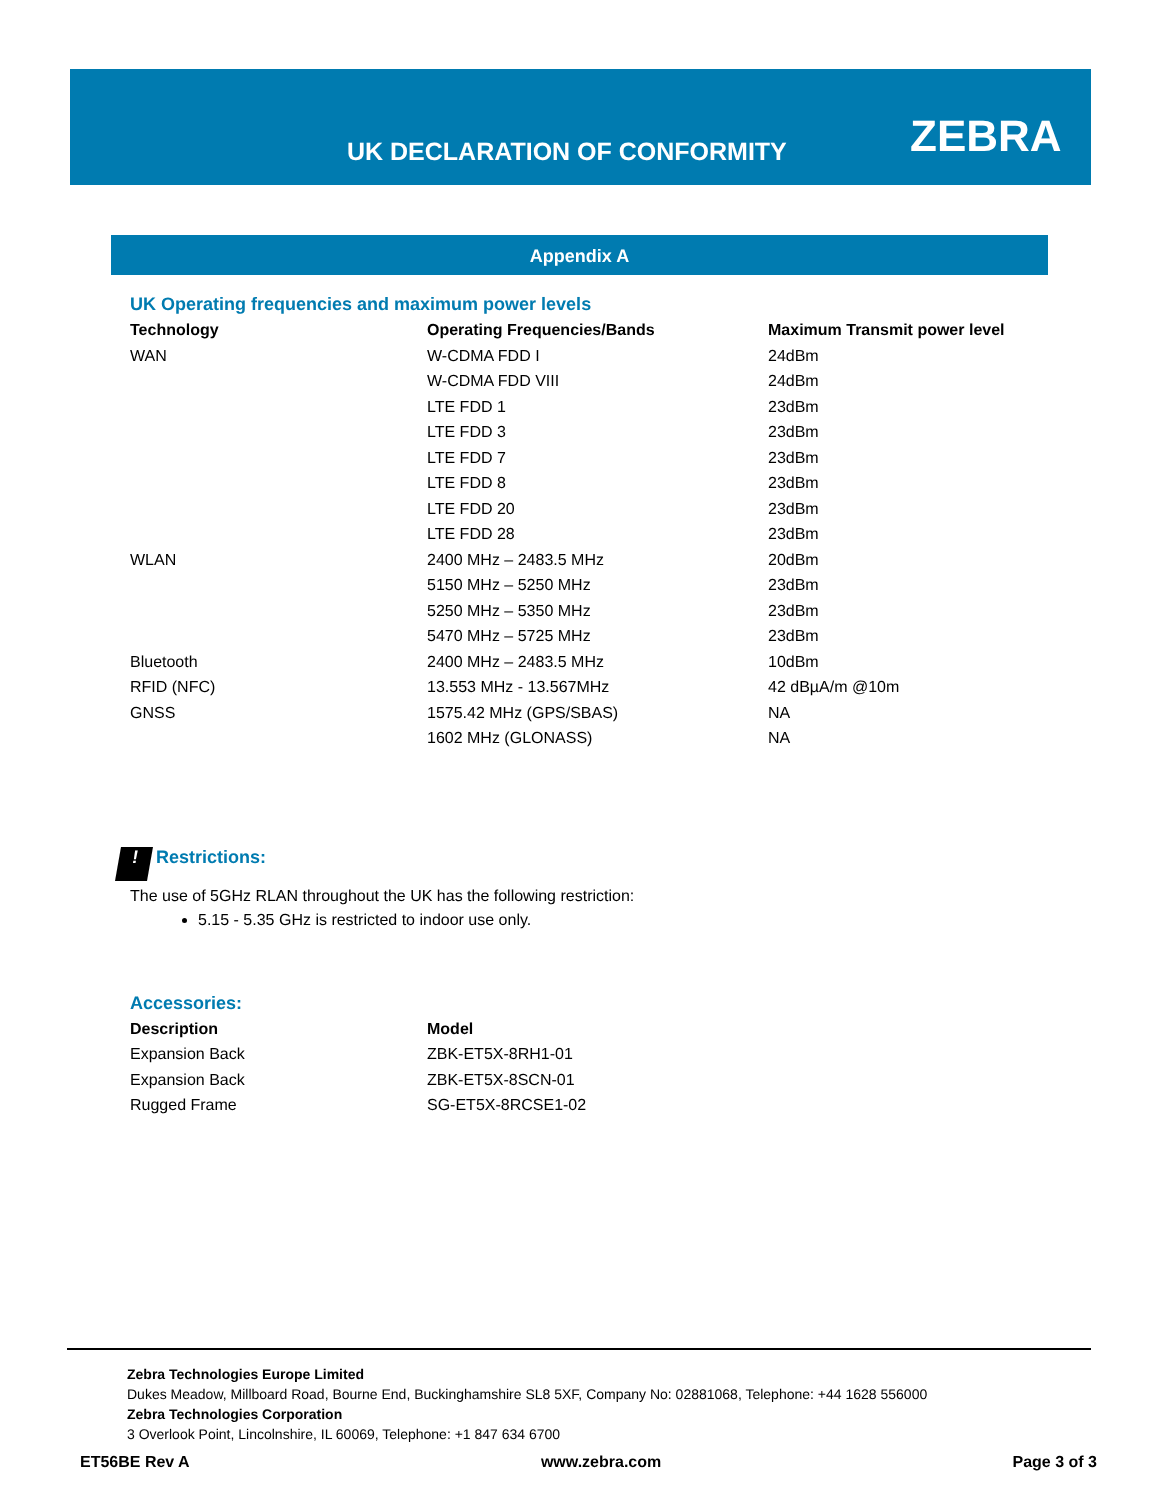UK DECLARATION OF CONFORMITY ZEBRA
Appendix A
UK Operating frequencies and maximum power levels
| Technology | Operating Frequencies/Bands | Maximum Transmit power level |
| --- | --- | --- |
| WAN | W-CDMA FDD I | 24dBm |
| | W-CDMA FDD VIII | 24dBm |
| | LTE FDD 1 | 23dBm |
| | LTE FDD 3 | 23dBm |
| | LTE FDD 7 | 23dBm |
| | LTE FDD 8 | 23dBm |
| | LTE FDD 20 | 23dBm |
| | LTE FDD 28 | 23dBm |
| WLAN | 2400 MHz – 2483.5 MHz | 20dBm |
| | 5150 MHz – 5250 MHz | 23dBm |
| | 5250 MHz – 5350 MHz | 23dBm |
| | 5470 MHz – 5725 MHz | 23dBm |
| Bluetooth | 2400 MHz – 2483.5 MHz | 10dBm |
| RFID (NFC) | 13.553 MHz - 13.567MHz | 42 dBµA/m @10m |
| GNSS | 1575.42 MHz (GPS/SBAS) | NA |
| | 1602 MHz (GLONASS) | NA |
! Restrictions:
The use of 5GHz RLAN throughout the UK has the following restriction:
5.15 - 5.35 GHz is restricted to indoor use only.
Accessories:
| Description | Model |
| --- | --- |
| Expansion Back | ZBK-ET5X-8RH1-01 |
| Expansion Back | ZBK-ET5X-8SCN-01 |
| Rugged Frame | SG-ET5X-8RCSE1-02 |
Zebra Technologies Europe Limited
Dukes Meadow, Millboard Road, Bourne End, Buckinghamshire SL8 5XF, Company No: 02881068, Telephone: +44 1628 556000
Zebra Technologies Corporation
3 Overlook Point, Lincolnshire, IL 60069, Telephone: +1 847 634 6700
ET56BE Rev A www.zebra.com Page 3 of 3